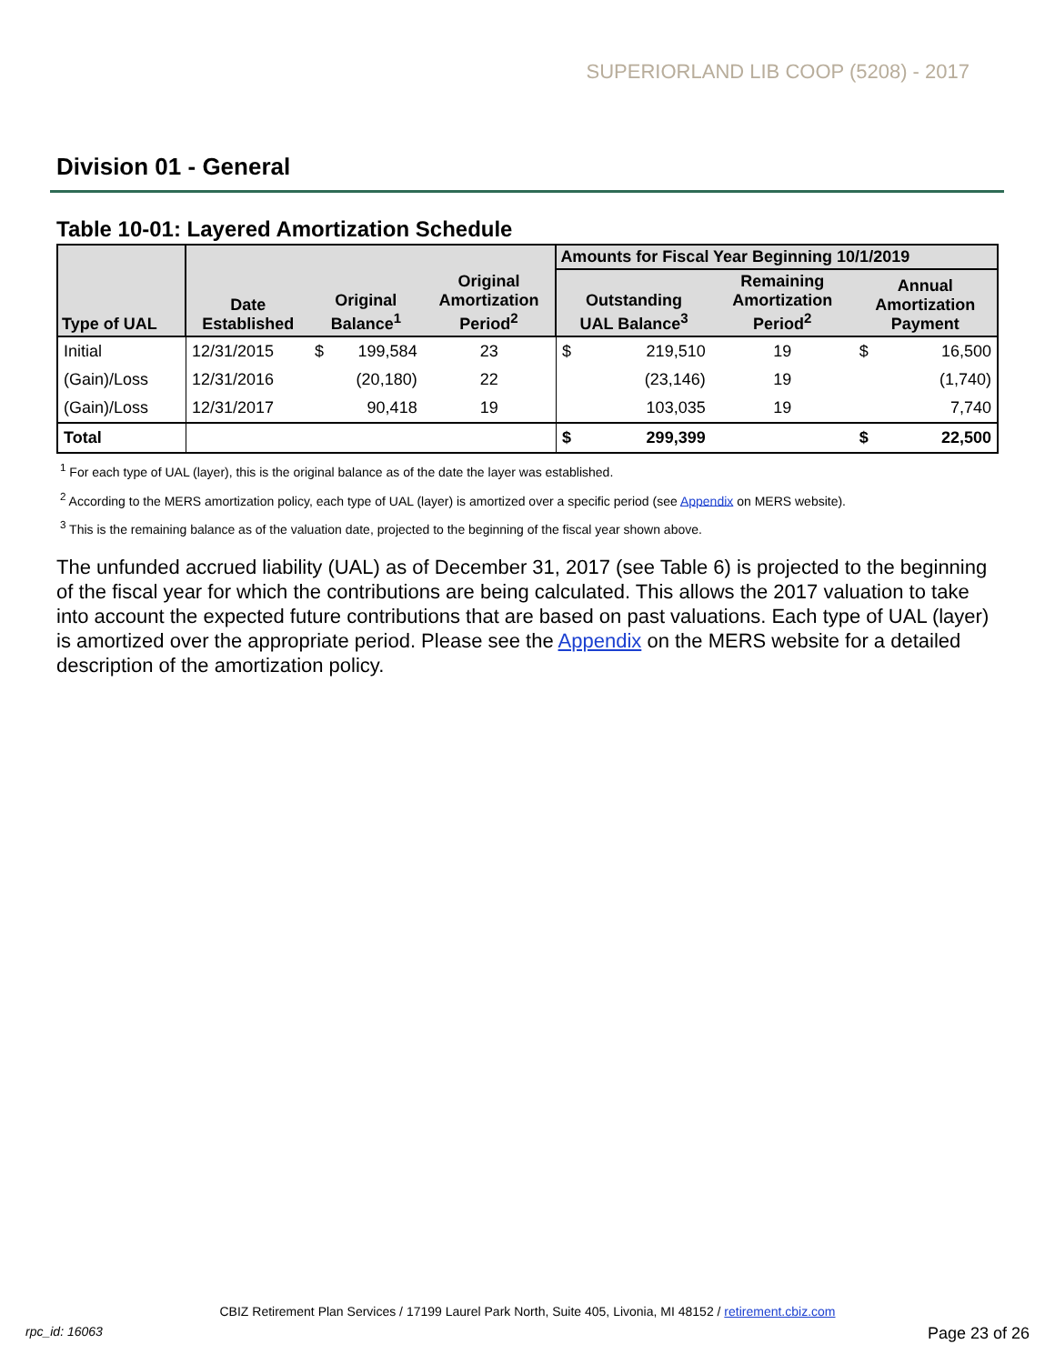SUPERIORLAND LIB COOP (5208) - 2017
Division 01 - General
Table 10-01: Layered Amortization Schedule
| Type of UAL | Date Established | Original Balance<sup>1</sup> | | Original Amortization Period<sup>2</sup> | Amounts for Fiscal Year Beginning 10/1/2019 | | | | |
| --- | --- | --- | --- | --- | --- | --- | --- | --- | --- |
| | | | | | Outstanding UAL Balance<sup>3</sup> | | Remaining Amortization Period<sup>2</sup> | Annual Amortization Payment | |
| Initial | 12/31/2015 | $ | 199,584 | 23 | $ | 219,510 | 19 | $ | 16,500 |
| (Gain)/Loss | 12/31/2016 | | (20,180) | 22 | | (23,146) | 19 | | (1,740) |
| (Gain)/Loss | 12/31/2017 | | 90,418 | 19 | | 103,035 | 19 | | 7,740 |
| Total | | | | | $ | 299,399 | | $ | 22,500 |
<sup>1</sup> For each type of UAL (layer), this is the original balance as of the date the layer was established.
<sup>2</sup> According to the MERS amortization policy, each type of UAL (layer) is amortized over a specific period (see Appendix on MERS website).
<sup>3</sup> This is the remaining balance as of the valuation date, projected to the beginning of the fiscal year shown above.
The unfunded accrued liability (UAL) as of December 31, 2017 (see Table 6) is projected to the beginning of the fiscal year for which the contributions are being calculated. This allows the 2017 valuation to take into account the expected future contributions that are based on past valuations. Each type of UAL (layer) is amortized over the appropriate period. Please see the Appendix on the MERS website for a detailed description of the amortization policy.
CBIZ Retirement Plan Services / 17199 Laurel Park North, Suite 405, Livonia, MI 48152 / retirement.cbiz.com
rpc_id: 16063 Page 23 of 26